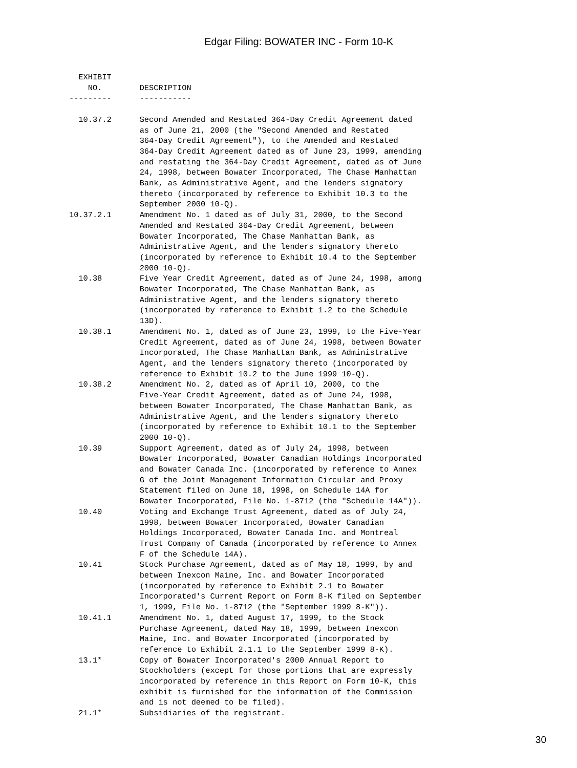Edgar Filing: BOWATER INC - Form 10-K
  EXHIBIT
    NO.        DESCRIPTION
---------      -----------

  10.37.2      Second Amended and Restated 364-Day Credit Agreement dated
               as of June 21, 2000 (the "Second Amended and Restated
               364-Day Credit Agreement"), to the Amended and Restated
               364-Day Credit Agreement dated as of June 23, 1999, amending
               and restating the 364-Day Credit Agreement, dated as of June
               24, 1998, between Bowater Incorporated, The Chase Manhattan
               Bank, as Administrative Agent, and the lenders signatory
               thereto (incorporated by reference to Exhibit 10.3 to the
               September 2000 10-Q).
10.37.2.1      Amendment No. 1 dated as of July 31, 2000, to the Second
               Amended and Restated 364-Day Credit Agreement, between
               Bowater Incorporated, The Chase Manhattan Bank, as
               Administrative Agent, and the lenders signatory thereto
               (incorporated by reference to Exhibit 10.4 to the September
               2000 10-Q).
  10.38        Five Year Credit Agreement, dated as of June 24, 1998, among
               Bowater Incorporated, The Chase Manhattan Bank, as
               Administrative Agent, and the lenders signatory thereto
               (incorporated by reference to Exhibit 1.2 to the Schedule
               13D).
  10.38.1      Amendment No. 1, dated as of June 23, 1999, to the Five-Year
               Credit Agreement, dated as of June 24, 1998, between Bowater
               Incorporated, The Chase Manhattan Bank, as Administrative
               Agent, and the lenders signatory thereto (incorporated by
               reference to Exhibit 10.2 to the June 1999 10-Q).
  10.38.2      Amendment No. 2, dated as of April 10, 2000, to the
               Five-Year Credit Agreement, dated as of June 24, 1998,
               between Bowater Incorporated, The Chase Manhattan Bank, as
               Administrative Agent, and the lenders signatory thereto
               (incorporated by reference to Exhibit 10.1 to the September
               2000 10-Q).
  10.39        Support Agreement, dated as of July 24, 1998, between
               Bowater Incorporated, Bowater Canadian Holdings Incorporated
               and Bowater Canada Inc. (incorporated by reference to Annex
               G of the Joint Management Information Circular and Proxy
               Statement filed on June 18, 1998, on Schedule 14A for
               Bowater Incorporated, File No. 1-8712 (the "Schedule 14A")).
  10.40        Voting and Exchange Trust Agreement, dated as of July 24,
               1998, between Bowater Incorporated, Bowater Canadian
               Holdings Incorporated, Bowater Canada Inc. and Montreal
               Trust Company of Canada (incorporated by reference to Annex
               F of the Schedule 14A).
  10.41        Stock Purchase Agreement, dated as of May 18, 1999, by and
               between Inexcon Maine, Inc. and Bowater Incorporated
               (incorporated by reference to Exhibit 2.1 to Bowater
               Incorporated's Current Report on Form 8-K filed on September
               1, 1999, File No. 1-8712 (the "September 1999 8-K")).
  10.41.1      Amendment No. 1, dated August 17, 1999, to the Stock
               Purchase Agreement, dated May 18, 1999, between Inexcon
               Maine, Inc. and Bowater Incorporated (incorporated by
               reference to Exhibit 2.1.1 to the September 1999 8-K).
  13.1*        Copy of Bowater Incorporated's 2000 Annual Report to
               Stockholders (except for those portions that are expressly
               incorporated by reference in this Report on Form 10-K, this
               exhibit is furnished for the information of the Commission
               and is not deemed to be filed).
  21.1*        Subsidiaries of the registrant.
30